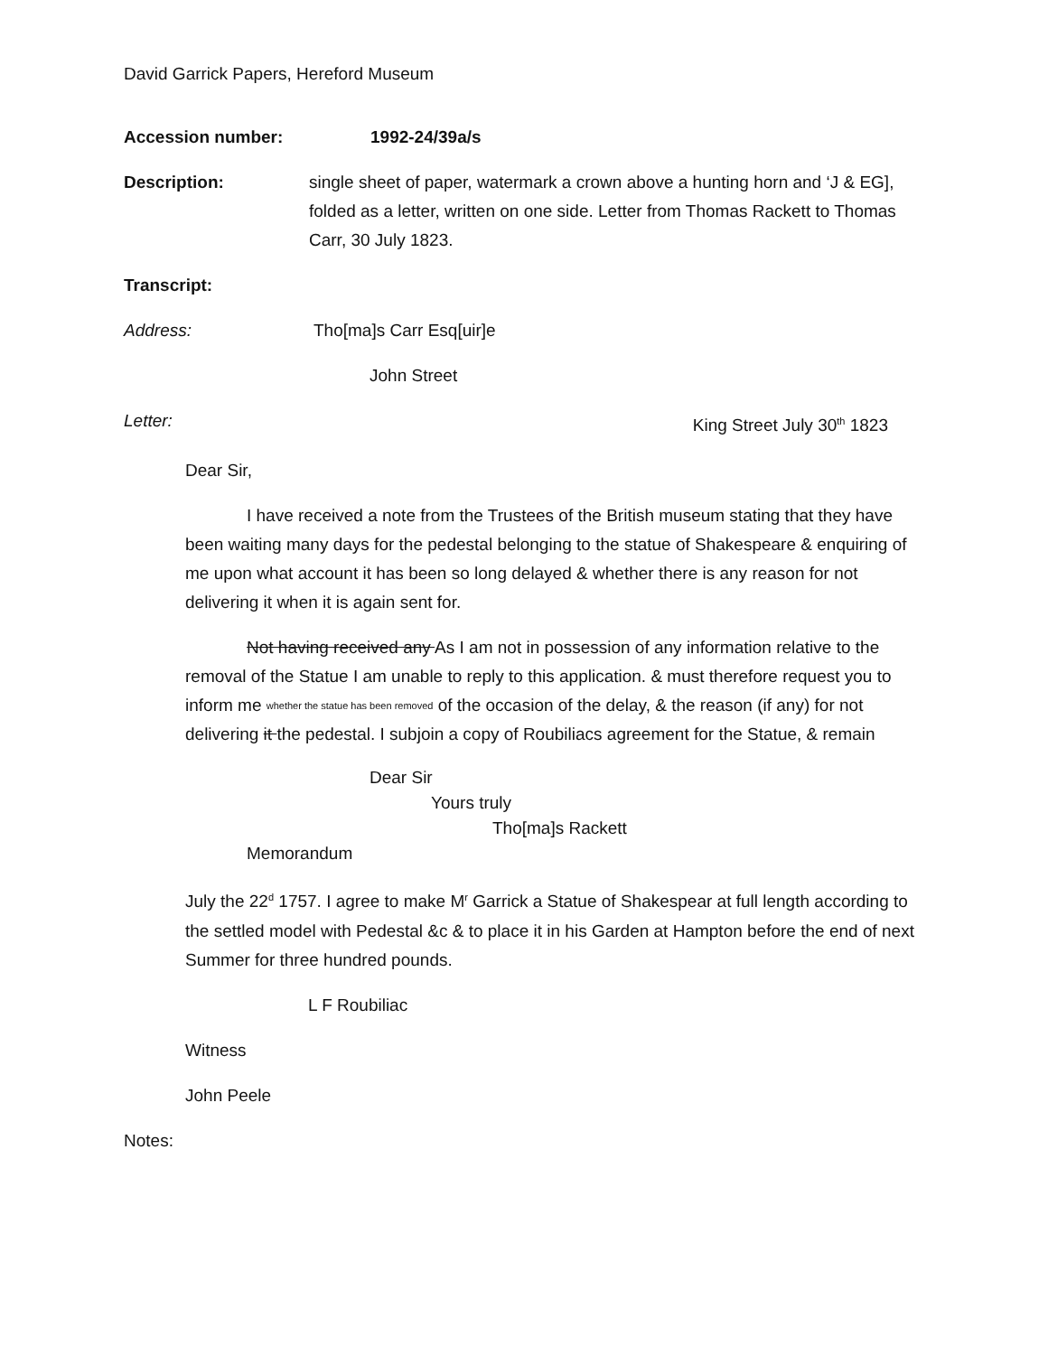David Garrick Papers, Hereford Museum
Accession number: 1992-24/39a/s
Description: single sheet of paper, watermark a crown above a hunting horn and ‘J & EG], folded as a letter, written on one side. Letter from Thomas Rackett to Thomas Carr, 30 July 1823.
Transcript:
Address: Tho[ma]s Carr Esq[uir]e
John Street
Letter: King Street July 30<sup>th</sup> 1823
Dear Sir,
I have received a note from the Trustees of the British museum stating that they have been waiting many days for the pedestal belonging to the statue of Shakespeare & enquiring of me upon what account it has been so long delayed & whether there is any reason for not delivering it when it is again sent for.
Not having received any As I am not in possession of any information relative to the removal of the Statue I am unable to reply to this application. & must therefore request you to inform me whether the statue has been removed of the occasion of the delay, & the reason (if any) for not delivering it the pedestal. I subjoin a copy of Roubiliacs agreement for the Statue, & remain
Dear Sir
Yours truly
Tho[ma]s Rackett
Memorandum
July the 22<sup>d</sup> 1757. I agree to make M<sup>r</sup> Garrick a Statue of Shakespear at full length according to the settled model with Pedestal &c & to place it in his Garden at Hampton before the end of next Summer for three hundred pounds.
L F Roubiliac
Witness
John Peele
Notes: